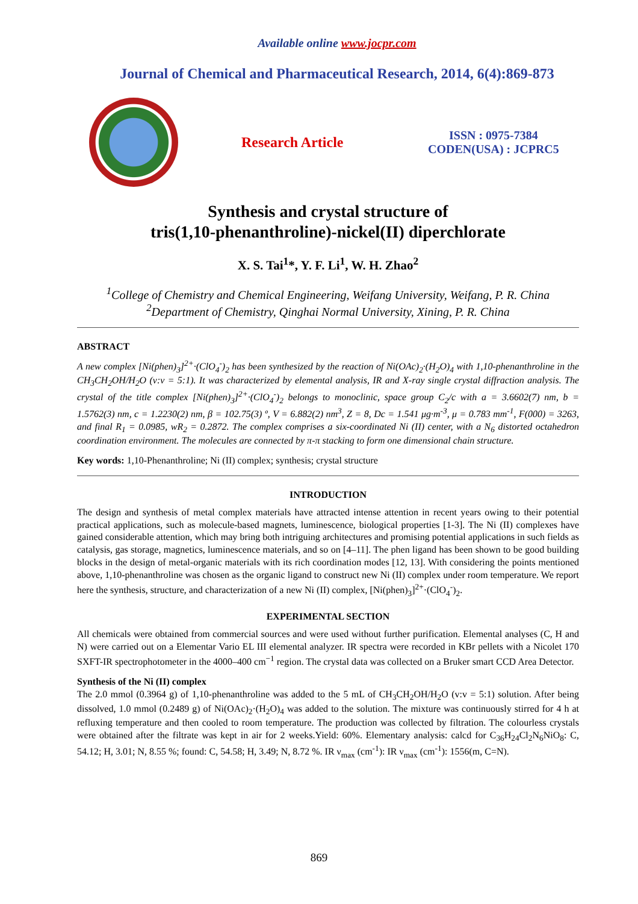Available online www.jocpr.com
Journal of Chemical and Pharmaceutical Research, 2014, 6(4):869-873
Research Article
ISSN : 0975-7384
CODEN(USA) : JCPRC5
Synthesis and crystal structure of
tris(1,10-phenanthroline)-nickel(II) diperchlorate
X. S. Tai<sup>1</sup>*, Y. F. Li<sup>1</sup>, W. H. Zhao<sup>2</sup>
<sup>1</sup> College of Chemistry and Chemical Engineering, Weifang University, Weifang, P. R. China
<sup>2</sup> Department of Chemistry, Qinghai Normal University, Xining, P. R. China
ABSTRACT
A new complex [Ni(phen)<sub>3</sub>]<sup>2+</sup>·(ClO<sub>4</sub><sup>-</sup>)<sub>2</sub> has been synthesized by the reaction of Ni(OAc)<sub>2</sub>·(H<sub>2</sub>O)<sub>4</sub> with 1,10-phenanthroline in the CH<sub>3</sub>CH<sub>2</sub>OH/H<sub>2</sub>O (v:v = 5:1). It was characterized by elemental analysis, IR and X-ray single crystal diffraction analysis. The crystal of the title complex [Ni(phen)<sub>3</sub>]<sup>2+</sup>·(ClO<sub>4</sub><sup>-</sup>)<sub>2</sub> belongs to monoclinic, space group C<sub>2</sub>/c with a = 3.6602(7) nm, b = 1.5762(3) nm, c = 1.2230(2) nm, β = 102.75(3) º, V = 6.882(2) nm<sup>3</sup>, Z = 8, Dc = 1.541 μg·m<sup>-3</sup>, μ = 0.783 mm<sup>-1</sup>, F(000) = 3263, and final R<sub>1</sub> = 0.0985, wR<sub>2</sub> = 0.2872. The complex comprises a six-coordinated Ni (II) center, with a N<sub>6</sub> distorted octahedron coordination environment. The molecules are connected by π-π stacking to form one dimensional chain structure.
Key words: 1,10-Phenanthroline; Ni (II) complex; synthesis; crystal structure
INTRODUCTION
The design and synthesis of metal complex materials have attracted intense attention in recent years owing to their potential practical applications, such as molecule-based magnets, luminescence, biological properties [1-3]. The Ni (II) complexes have gained considerable attention, which may bring both intriguing architectures and promising potential applications in such fields as catalysis, gas storage, magnetics, luminescence materials, and so on [4–11]. The phen ligand has been shown to be good building blocks in the design of metal-organic materials with its rich coordination modes [12, 13]. With considering the points mentioned above, 1,10-phenanthroline was chosen as the organic ligand to construct new Ni (II) complex under room temperature. We report here the synthesis, structure, and characterization of a new Ni (II) complex, [Ni(phen)<sub>3</sub>]<sup>2+</sup>·(ClO<sub>4</sub><sup>-</sup>)<sub>2</sub>.
EXPERIMENTAL SECTION
All chemicals were obtained from commercial sources and were used without further purification. Elemental analyses (C, H and N) were carried out on a Elementar Vario EL III elemental analyzer. IR spectra were recorded in KBr pellets with a Nicolet 170 SXFT-IR spectrophotometer in the 4000–400 cm<sup>−1</sup> region. The crystal data was collected on a Bruker smart CCD Area Detector.
Synthesis of the Ni (II) complex
The 2.0 mmol (0.3964 g) of 1,10-phenanthroline was added to the 5 mL of CH<sub>3</sub>CH<sub>2</sub>OH/H<sub>2</sub>O (v:v = 5:1) solution. After being dissolved, 1.0 mmol (0.2489 g) of Ni(OAc)<sub>2</sub>·(H<sub>2</sub>O)<sub>4</sub> was added to the solution. The mixture was continuously stirred for 4 h at refluxing temperature and then cooled to room temperature. The production was collected by filtration. The colourless crystals were obtained after the filtrate was kept in air for 2 weeks.Yield: 60%. Elementary analysis: calcd for C<sub>36</sub>H<sub>24</sub>Cl<sub>2</sub>N<sub>6</sub>NiO<sub>8</sub>: C, 54.12; H, 3.01; N, 8.55 %; found: C, 54.58; H, 3.49; N, 8.72 %. IR ν<sub>max</sub> (cm<sup>-1</sup>): IR ν<sub>max</sub> (cm<sup>-1</sup>): 1556(m, C=N).
869